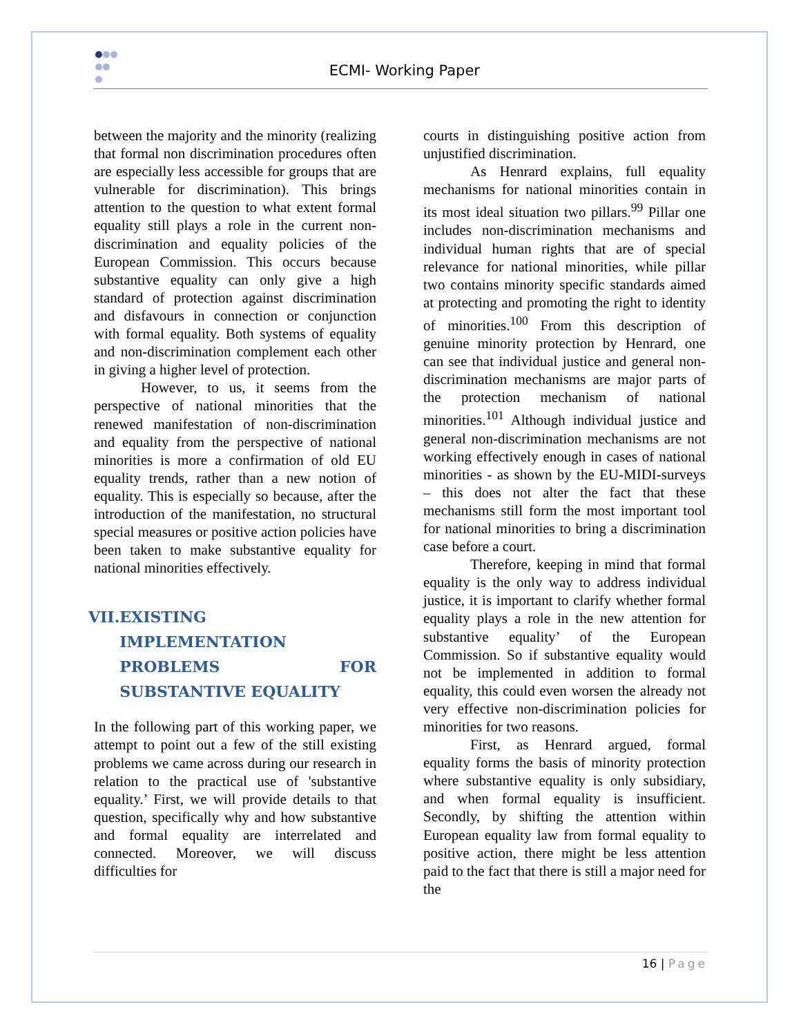ECMI- Working Paper
between the majority and the minority (realizing that formal non discrimination procedures often are especially less accessible for groups that are vulnerable for discrimination). This brings attention to the question to what extent formal equality still plays a role in the current non-discrimination and equality policies of the European Commission. This occurs because substantive equality can only give a high standard of protection against discrimination and disfavours in connection or conjunction with formal equality. Both systems of equality and non-discrimination complement each other in giving a higher level of protection.
However, to us, it seems from the perspective of national minorities that the renewed manifestation of non-discrimination and equality from the perspective of national minorities is more a confirmation of old EU equality trends, rather than a new notion of equality. This is especially so because, after the introduction of the manifestation, no structural special measures or positive action policies have been taken to make substantive equality for national minorities effectively.
VII. EXISTING IMPLEMENTATION PROBLEMS FOR SUBSTANTIVE EQUALITY
In the following part of this working paper, we attempt to point out a few of the still existing problems we came across during our research in relation to the practical use of 'substantive equality.’ First, we will provide details to that question, specifically why and how substantive and formal equality are interrelated and connected. Moreover, we will discuss difficulties for
courts in distinguishing positive action from unjustified discrimination.
As Henrard explains, full equality mechanisms for national minorities contain in its most ideal situation two pillars.<sup>99</sup> Pillar one includes non-discrimination mechanisms and individual human rights that are of special relevance for national minorities, while pillar two contains minority specific standards aimed at protecting and promoting the right to identity of minorities.<sup>100</sup> From this description of genuine minority protection by Henrard, one can see that individual justice and general non-discrimination mechanisms are major parts of the protection mechanism of national minorities.<sup>101</sup> Although individual justice and general non-discrimination mechanisms are not working effectively enough in cases of national minorities - as shown by the EU-MIDI-surveys – this does not alter the fact that these mechanisms still form the most important tool for national minorities to bring a discrimination case before a court.
Therefore, keeping in mind that formal equality is the only way to address individual justice, it is important to clarify whether formal equality plays a role in the new attention for substantive equality’ of the European Commission. So if substantive equality would not be implemented in addition to formal equality, this could even worsen the already not very effective non-discrimination policies for minorities for two reasons.
First, as Henrard argued, formal equality forms the basis of minority protection where substantive equality is only subsidiary, and when formal equality is insufficient. Secondly, by shifting the attention within European equality law from formal equality to positive action, there might be less attention paid to the fact that there is still a major need for the
16 | Page